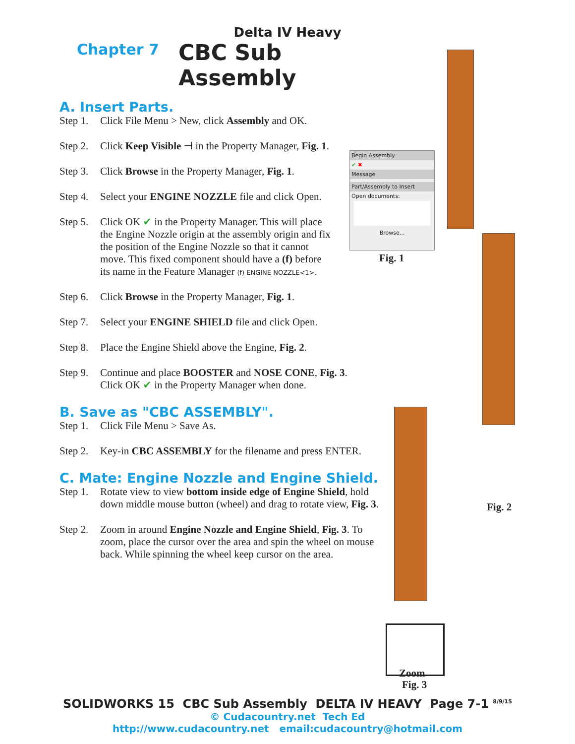Chapter 7
Delta IV Heavy
CBC Sub Assembly
A. Insert Parts.
Step 1. Click File Menu > New, click Assembly and OK.
Step 2. Click Keep Visible ⊣ in the Property Manager, Fig. 1.
Step 3. Click Browse in the Property Manager, Fig. 1.
Step 4. Select your ENGINE NOZZLE file and click Open.
Step 5. Click OK ✔ in the Property Manager. This will place the Engine Nozzle origin at the assembly origin and fix the position of the Engine Nozzle so that it cannot move. This fixed component should have a (f) before its name in the Feature Manager (f) ENGINE NOZZLE<1>.
Step 6. Click Browse in the Property Manager, Fig. 1.
Step 7. Select your ENGINE SHIELD file and click Open.
Step 8. Place the Engine Shield above the Engine, Fig. 2.
Step 9. Continue and place BOOSTER and NOSE CONE, Fig. 3.
Click OK ✔ in the Property Manager when done.
B. Save as "CBC ASSEMBLY".
Step 1. Click File Menu > Save As.
Step 2. Key-in CBC ASSEMBLY for the filename and press ENTER.
C. Mate: Engine Nozzle and Engine Shield.
Step 1. Rotate view to view bottom inside edge of Engine Shield, hold down middle mouse button (wheel) and drag to rotate view, Fig. 3.
Step 2. Zoom in around Engine Nozzle and Engine Shield, Fig. 3. To zoom, place the cursor over the area and spin the wheel on mouse back. While spinning the wheel keep cursor on the area.
Begin Assembly
✔ ✖
Message
Part/Assembly to Insert
Open documents:
Browse...
Fig. 1
Fig. 2
Zoom
Fig. 3
SOLIDWORKS 15 CBC Sub Assembly DELTA IV HEAVY Page 7-1 <sup>8/9/15</sup>
© Cudacountry.net Tech Ed
http://www.cudacountry.net email:cudacountry@hotmail.com